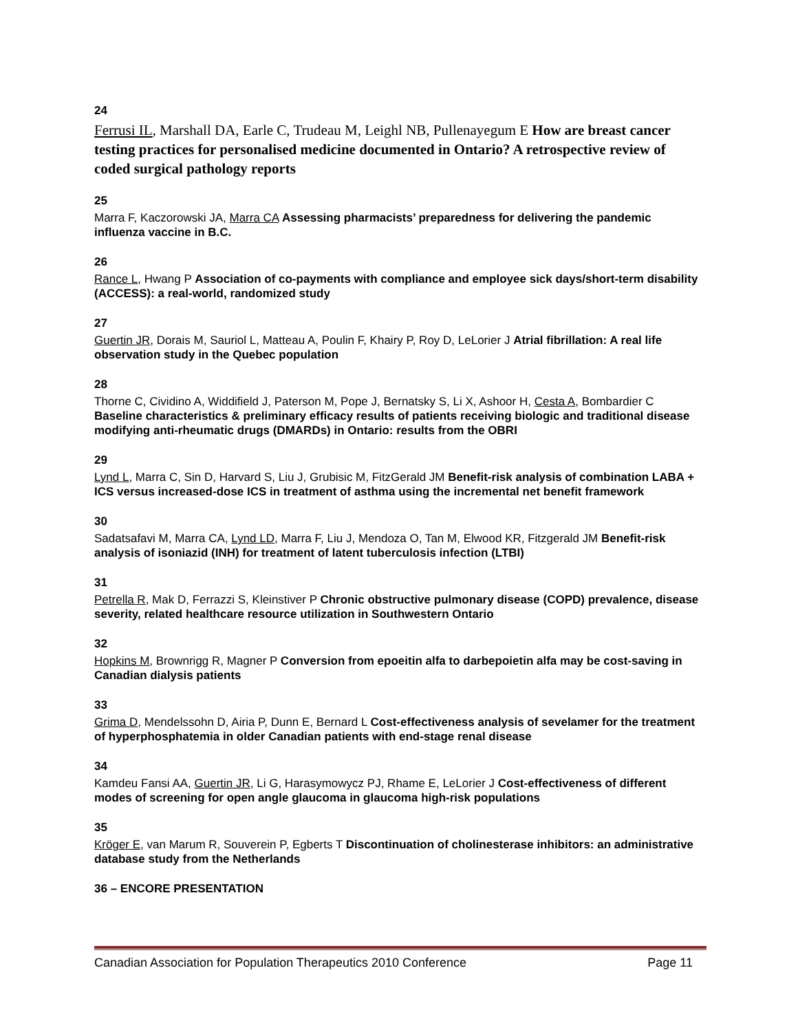24
Ferrusi IL, Marshall DA, Earle C, Trudeau M, Leighl NB, Pullenayegum E How are breast cancer testing practices for personalised medicine documented in Ontario? A retrospective review of coded surgical pathology reports
25
Marra F, Kaczorowski JA, Marra CA Assessing pharmacists’ preparedness for delivering the pandemic influenza vaccine in B.C.
26
Rance L, Hwang P Association of co-payments with compliance and employee sick days/short-term disability (ACCESS): a real-world, randomized study
27
Guertin JR, Dorais M, Sauriol L, Matteau A, Poulin F, Khairy P, Roy D, LeLorier J Atrial fibrillation: A real life observation study in the Quebec population
28
Thorne C, Cividino A, Widdifield J, Paterson M, Pope J, Bernatsky S, Li X, Ashoor H, Cesta A, Bombardier C Baseline characteristics & preliminary efficacy results of patients receiving biologic and traditional disease modifying anti-rheumatic drugs (DMARDs) in Ontario: results from the OBRI
29
Lynd L, Marra C, Sin D, Harvard S, Liu J, Grubisic M, FitzGerald JM Benefit-risk analysis of combination LABA + ICS versus increased-dose ICS in treatment of asthma using the incremental net benefit framework
30
Sadatsafavi M, Marra CA, Lynd LD, Marra F, Liu J, Mendoza O, Tan M, Elwood KR, Fitzgerald JM Benefit-risk analysis of isoniazid (INH) for treatment of latent tuberculosis infection (LTBI)
31
Petrella R, Mak D, Ferrazzi S, Kleinstiver P Chronic obstructive pulmonary disease (COPD) prevalence, disease severity, related healthcare resource utilization in Southwestern Ontario
32
Hopkins M, Brownrigg R, Magner P Conversion from epoeitin alfa to darbepoietin alfa may be cost-saving in Canadian dialysis patients
33
Grima D, Mendelssohn D, Airia P, Dunn E, Bernard L Cost-effectiveness analysis of sevelamer for the treatment of hyperphosphatemia in older Canadian patients with end-stage renal disease
34
Kamdeu Fansi AA, Guertin JR, Li G, Harasymowycz PJ, Rhame E, LeLorier J Cost-effectiveness of different modes of screening for open angle glaucoma in glaucoma high-risk populations
35
Kröger E, van Marum R, Souverein P, Egberts T Discontinuation of cholinesterase inhibitors: an administrative database study from the Netherlands
36 – ENCORE PRESENTATION
Canadian Association for Population Therapeutics 2010 Conference Page 11